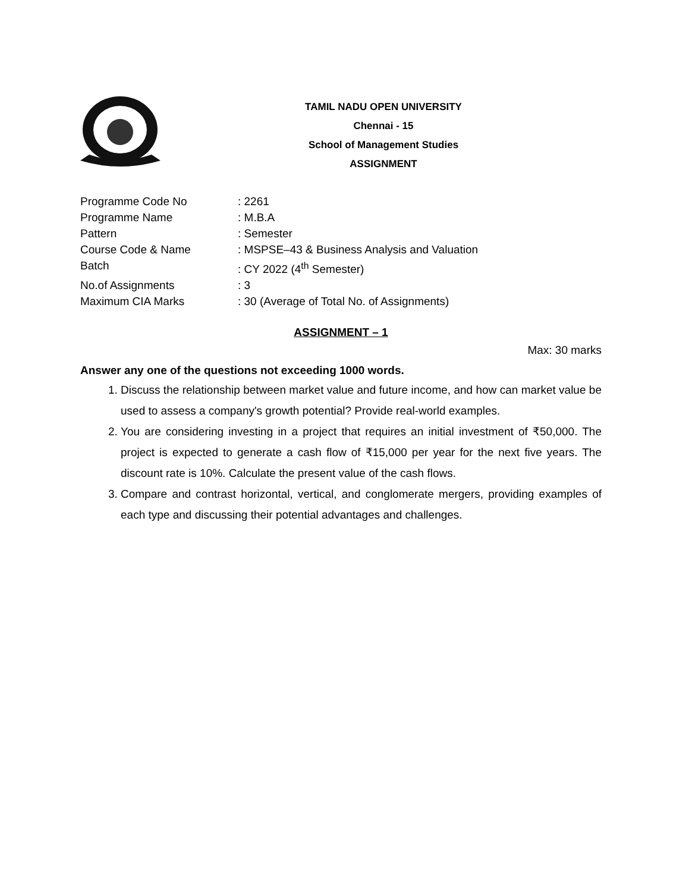TAMIL NADU OPEN UNIVERSITY
Chennai - 15
School of Management Studies
ASSIGNMENT
| Programme Code No | : 2261 |
| Programme Name | : M.B.A |
| Pattern | : Semester |
| Course Code & Name | : MSPSE–43 & Business Analysis and Valuation |
| Batch | : CY 2022 (4<sup>th</sup> Semester) |
| No.of Assignments | : 3 |
| Maximum CIA Marks | : 30 (Average of Total No. of Assignments) |
ASSIGNMENT – 1
Max: 30 marks
Answer any one of the questions not exceeding 1000 words.
1. Discuss the relationship between market value and future income, and how can market value be used to assess a company's growth potential? Provide real-world examples.
2. You are considering investing in a project that requires an initial investment of ₹50,000. The project is expected to generate a cash flow of ₹15,000 per year for the next five years. The discount rate is 10%. Calculate the present value of the cash flows.
3. Compare and contrast horizontal, vertical, and conglomerate mergers, providing examples of each type and discussing their potential advantages and challenges.